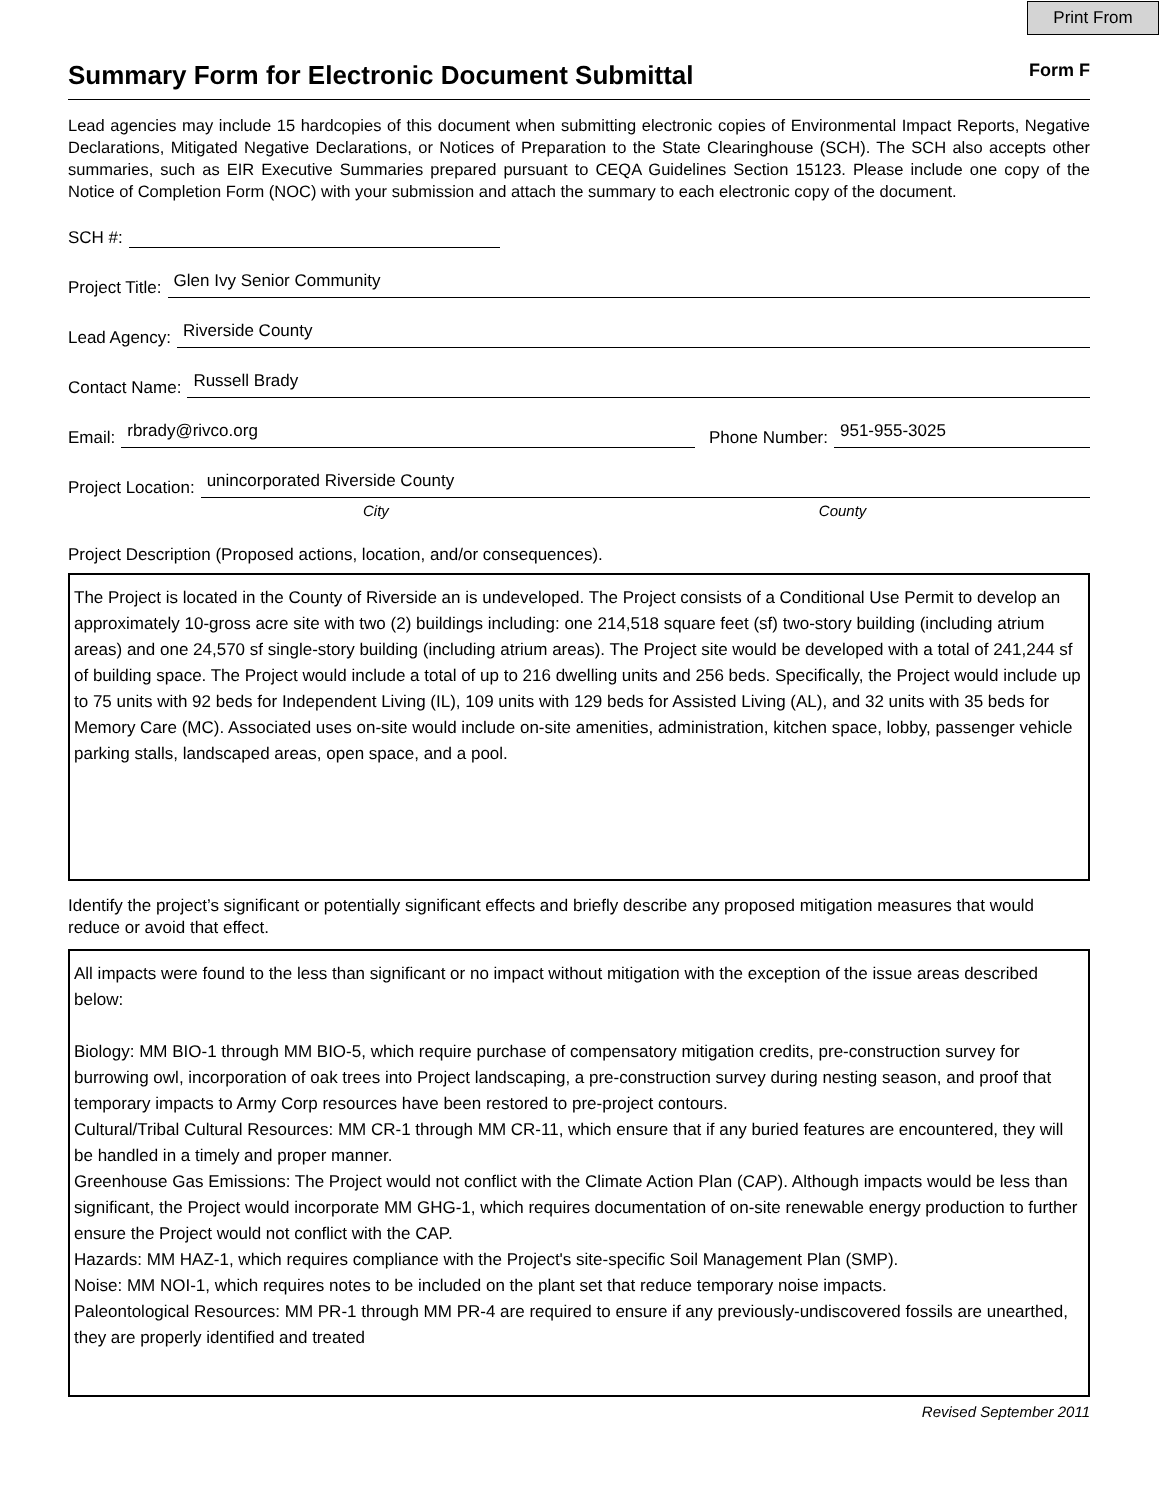Print From
Summary Form for Electronic Document Submittal
Form F
Lead agencies may include 15 hardcopies of this document when submitting electronic copies of Environmental Impact Reports, Negative Declarations, Mitigated Negative Declarations, or Notices of Preparation to the State Clearinghouse (SCH). The SCH also accepts other summaries, such as EIR Executive Summaries prepared pursuant to CEQA Guidelines Section 15123. Please include one copy of the Notice of Completion Form (NOC) with your submission and attach the summary to each electronic copy of the document.
SCH #:
Project Title: Glen Ivy Senior Community
Lead Agency: Riverside County
Contact Name: Russell Brady
Email: rbrady@rivco.org Phone Number: 951-955-3025
Project Location: unincorporated Riverside County
City County
Project Description (Proposed actions, location, and/or consequences).
The Project is located in the County of Riverside an is undeveloped. The Project consists of a Conditional Use Permit to develop an approximately 10-gross acre site with two (2) buildings including: one 214,518 square feet (sf) two-story building (including atrium areas) and one 24,570 sf single-story building (including atrium areas). The Project site would be developed with a total of 241,244 sf of building space. The Project would include a total of up to 216 dwelling units and 256 beds. Specifically, the Project would include up to 75 units with 92 beds for Independent Living (IL), 109 units with 129 beds for Assisted Living (AL), and 32 units with 35 beds for Memory Care (MC). Associated uses on-site would include on-site amenities, administration, kitchen space, lobby, passenger vehicle parking stalls, landscaped areas, open space, and a pool.
Identify the project’s significant or potentially significant effects and briefly describe any proposed mitigation measures that would reduce or avoid that effect.
All impacts were found to the less than significant or no impact without mitigation with the exception of the issue areas described below:
Biology: MM BIO-1 through MM BIO-5, which require purchase of compensatory mitigation credits, pre-construction survey for burrowing owl, incorporation of oak trees into Project landscaping, a pre-construction survey during nesting season, and proof that temporary impacts to Army Corp resources have been restored to pre-project contours.
Cultural/Tribal Cultural Resources: MM CR-1 through MM CR-11, which ensure that if any buried features are encountered, they will be handled in a timely and proper manner.
Greenhouse Gas Emissions: The Project would not conflict with the Climate Action Plan (CAP). Although impacts would be less than significant, the Project would incorporate MM GHG-1, which requires documentation of on-site renewable energy production to further ensure the Project would not conflict with the CAP.
Hazards: MM HAZ-1, which requires compliance with the Project's site-specific Soil Management Plan (SMP).
Noise: MM NOI-1, which requires notes to be included on the plant set that reduce temporary noise impacts.
Paleontological Resources: MM PR-1 through MM PR-4 are required to ensure if any previously-undiscovered fossils are unearthed, they are properly identified and treated
Revised September 2011